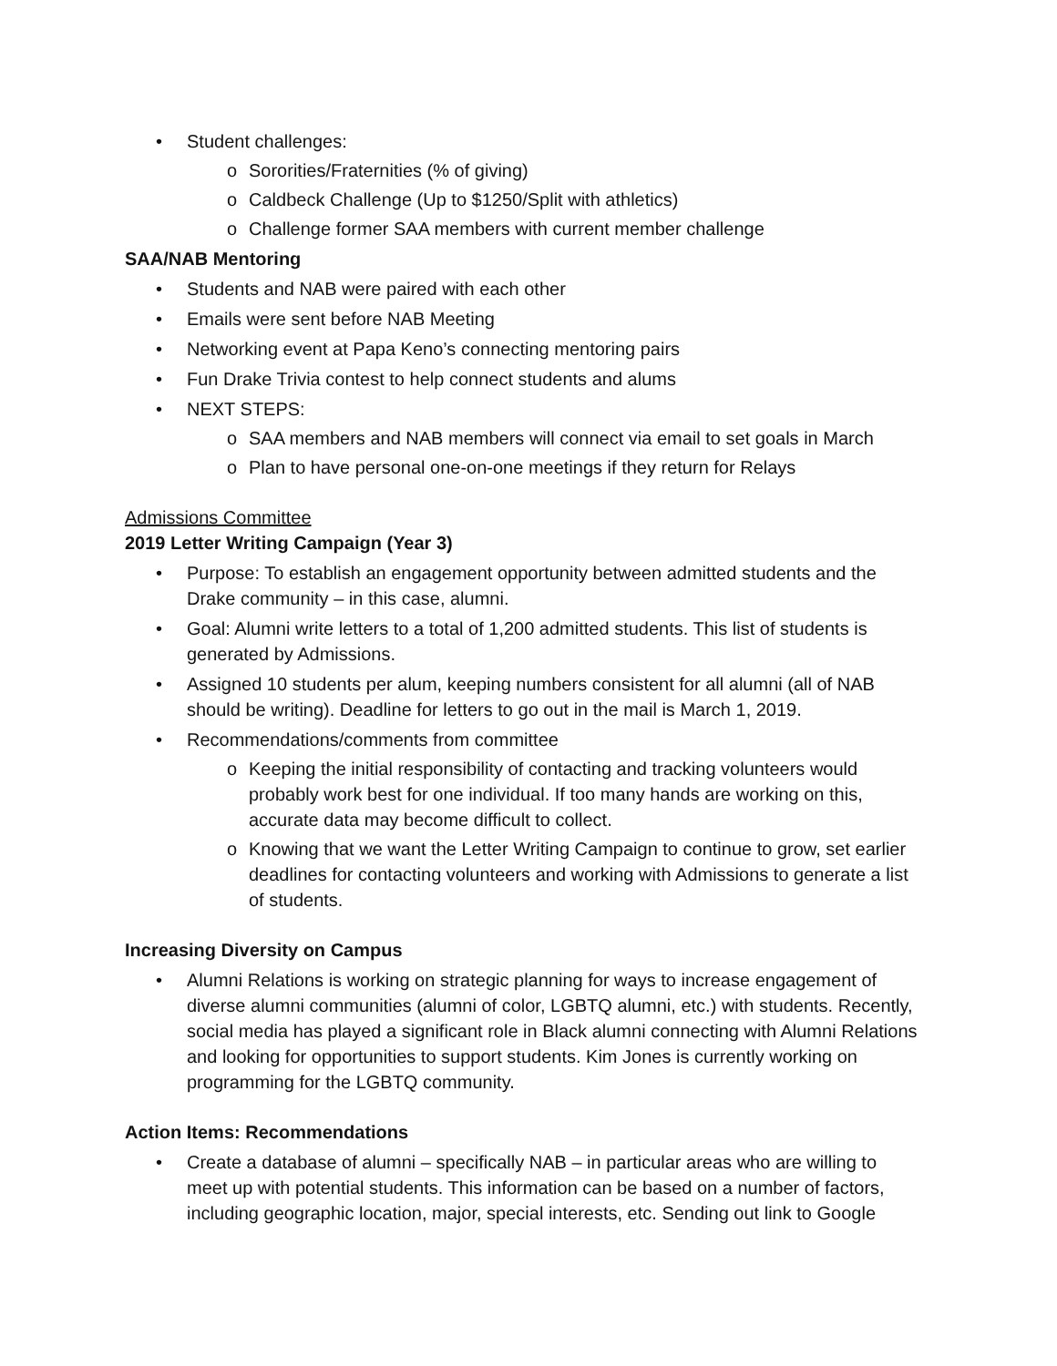• Student challenges:
o Sororities/Fraternities (% of giving)
o Caldbeck Challenge (Up to $1250/Split with athletics)
o Challenge former SAA members with current member challenge
SAA/NAB Mentoring
• Students and NAB were paired with each other
• Emails were sent before NAB Meeting
• Networking event at Papa Keno’s connecting mentoring pairs
• Fun Drake Trivia contest to help connect students and alums
• NEXT STEPS:
o SAA members and NAB members will connect via email to set goals in March
o Plan to have personal one-on-one meetings if they return for Relays
Admissions Committee
2019 Letter Writing Campaign (Year 3)
• Purpose: To establish an engagement opportunity between admitted students and the Drake community – in this case, alumni.
• Goal: Alumni write letters to a total of 1,200 admitted students. This list of students is generated by Admissions.
• Assigned 10 students per alum, keeping numbers consistent for all alumni (all of NAB should be writing). Deadline for letters to go out in the mail is March 1, 2019.
• Recommendations/comments from committee
o Keeping the initial responsibility of contacting and tracking volunteers would probably work best for one individual. If too many hands are working on this, accurate data may become difficult to collect.
o Knowing that we want the Letter Writing Campaign to continue to grow, set earlier deadlines for contacting volunteers and working with Admissions to generate a list of students.
Increasing Diversity on Campus
• Alumni Relations is working on strategic planning for ways to increase engagement of diverse alumni communities (alumni of color, LGBTQ alumni, etc.) with students. Recently, social media has played a significant role in Black alumni connecting with Alumni Relations and looking for opportunities to support students. Kim Jones is currently working on programming for the LGBTQ community.
Action Items: Recommendations
• Create a database of alumni – specifically NAB – in particular areas who are willing to meet up with potential students. This information can be based on a number of factors, including geographic location, major, special interests, etc. Sending out link to Google